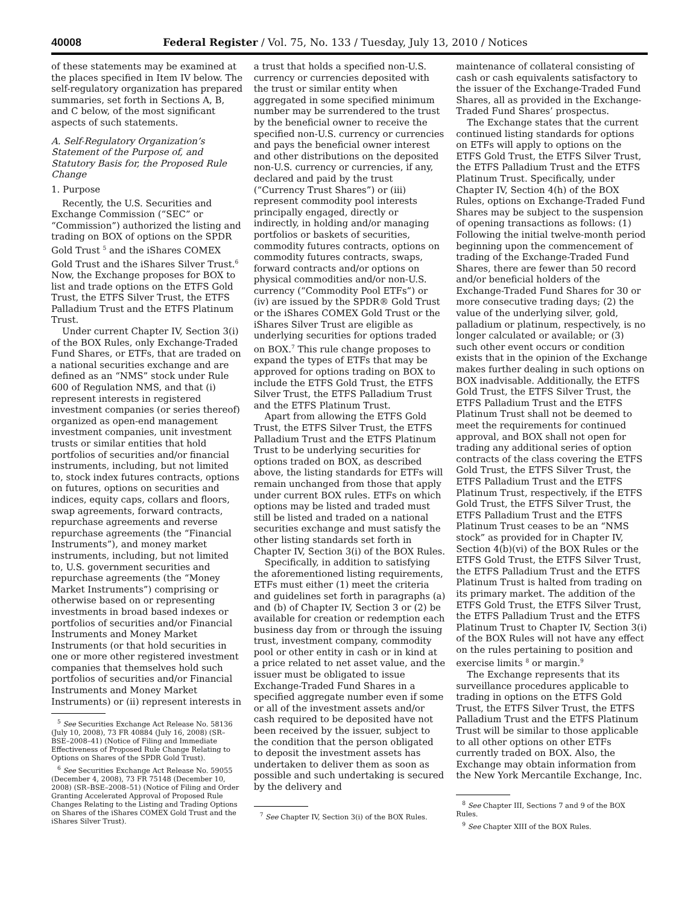40008 Federal Register / Vol. 75, No. 133 / Tuesday, July 13, 2010 / Notices
of these statements may be examined at the places specified in Item IV below. The self-regulatory organization has prepared summaries, set forth in Sections A, B, and C below, of the most significant aspects of such statements.
A. Self-Regulatory Organization’s Statement of the Purpose of, and Statutory Basis for, the Proposed Rule Change
1. Purpose
Recently, the U.S. Securities and Exchange Commission (“SEC” or “Commission”) authorized the listing and trading on BOX of options on the SPDR Gold Trust <sup>5</sup> and the iShares COMEX Gold Trust and the iShares Silver Trust.<sup>6</sup> Now, the Exchange proposes for BOX to list and trade options on the ETFS Gold Trust, the ETFS Silver Trust, the ETFS Palladium Trust and the ETFS Platinum Trust.
Under current Chapter IV, Section 3(i) of the BOX Rules, only Exchange-Traded Fund Shares, or ETFs, that are traded on a national securities exchange and are defined as an “NMS” stock under Rule 600 of Regulation NMS, and that (i) represent interests in registered investment companies (or series thereof) organized as open-end management investment companies, unit investment trusts or similar entities that hold portfolios of securities and/or financial instruments, including, but not limited to, stock index futures contracts, options on futures, options on securities and indices, equity caps, collars and floors, swap agreements, forward contracts, repurchase agreements and reverse repurchase agreements (the “Financial Instruments”), and money market instruments, including, but not limited to, U.S. government securities and repurchase agreements (the “Money Market Instruments”) comprising or otherwise based on or representing investments in broad based indexes or portfolios of securities and/or Financial Instruments and Money Market Instruments (or that hold securities in one or more other registered investment companies that themselves hold such portfolios of securities and/or Financial Instruments and Money Market Instruments) or (ii) represent interests in
<sup>5</sup> See Securities Exchange Act Release No. 58136 (July 10, 2008), 73 FR 40884 (July 16, 2008) (SR–BSE–2008–41) (Notice of Filing and Immediate Effectiveness of Proposed Rule Change Relating to Options on Shares of the SPDR Gold Trust).
<sup>6</sup> See Securities Exchange Act Release No. 59055 (December 4, 2008), 73 FR 75148 (December 10, 2008) (SR–BSE–2008–51) (Notice of Filing and Order Granting Accelerated Approval of Proposed Rule Changes Relating to the Listing and Trading Options on Shares of the iShares COMEX Gold Trust and the iShares Silver Trust).
a trust that holds a specified non-U.S. currency or currencies deposited with the trust or similar entity when aggregated in some specified minimum number may be surrendered to the trust by the beneficial owner to receive the specified non-U.S. currency or currencies and pays the beneficial owner interest and other distributions on the deposited non-U.S. currency or currencies, if any, declared and paid by the trust (“Currency Trust Shares”) or (iii) represent commodity pool interests principally engaged, directly or indirectly, in holding and/or managing portfolios or baskets of securities, commodity futures contracts, options on commodity futures contracts, swaps, forward contracts and/or options on physical commodities and/or non-U.S. currency (“Commodity Pool ETFs”) or (iv) are issued by the SPDR® Gold Trust or the iShares COMEX Gold Trust or the iShares Silver Trust are eligible as underlying securities for options traded on BOX.<sup>7</sup> This rule change proposes to expand the types of ETFs that may be approved for options trading on BOX to include the ETFS Gold Trust, the ETFS Silver Trust, the ETFS Palladium Trust and the ETFS Platinum Trust.
Apart from allowing the ETFS Gold Trust, the ETFS Silver Trust, the ETFS Palladium Trust and the ETFS Platinum Trust to be underlying securities for options traded on BOX, as described above, the listing standards for ETFs will remain unchanged from those that apply under current BOX rules. ETFs on which options may be listed and traded must still be listed and traded on a national securities exchange and must satisfy the other listing standards set forth in Chapter IV, Section 3(i) of the BOX Rules.
Specifically, in addition to satisfying the aforementioned listing requirements, ETFs must either (1) meet the criteria and guidelines set forth in paragraphs (a) and (b) of Chapter IV, Section 3 or (2) be available for creation or redemption each business day from or through the issuing trust, investment company, commodity pool or other entity in cash or in kind at a price related to net asset value, and the issuer must be obligated to issue Exchange-Traded Fund Shares in a specified aggregate number even if some or all of the investment assets and/or cash required to be deposited have not been received by the issuer, subject to the condition that the person obligated to deposit the investment assets has undertaken to deliver them as soon as possible and such undertaking is secured by the delivery and
<sup>7</sup> See Chapter IV, Section 3(i) of the BOX Rules.
maintenance of collateral consisting of cash or cash equivalents satisfactory to the issuer of the Exchange-Traded Fund Shares, all as provided in the Exchange-Traded Fund Shares’ prospectus.
The Exchange states that the current continued listing standards for options on ETFs will apply to options on the ETFS Gold Trust, the ETFS Silver Trust, the ETFS Palladium Trust and the ETFS Platinum Trust. Specifically, under Chapter IV, Section 4(h) of the BOX Rules, options on Exchange-Traded Fund Shares may be subject to the suspension of opening transactions as follows: (1) Following the initial twelve-month period beginning upon the commencement of trading of the Exchange-Traded Fund Shares, there are fewer than 50 record and/or beneficial holders of the Exchange-Traded Fund Shares for 30 or more consecutive trading days; (2) the value of the underlying silver, gold, palladium or platinum, respectively, is no longer calculated or available; or (3) such other event occurs or condition exists that in the opinion of the Exchange makes further dealing in such options on BOX inadvisable. Additionally, the ETFS Gold Trust, the ETFS Silver Trust, the ETFS Palladium Trust and the ETFS Platinum Trust shall not be deemed to meet the requirements for continued approval, and BOX shall not open for trading any additional series of option contracts of the class covering the ETFS Gold Trust, the ETFS Silver Trust, the ETFS Palladium Trust and the ETFS Platinum Trust, respectively, if the ETFS Gold Trust, the ETFS Silver Trust, the ETFS Palladium Trust and the ETFS Platinum Trust ceases to be an “NMS stock” as provided for in Chapter IV, Section 4(b)(vi) of the BOX Rules or the ETFS Gold Trust, the ETFS Silver Trust, the ETFS Palladium Trust and the ETFS Platinum Trust is halted from trading on its primary market. The addition of the ETFS Gold Trust, the ETFS Silver Trust, the ETFS Palladium Trust and the ETFS Platinum Trust to Chapter IV, Section 3(i) of the BOX Rules will not have any effect on the rules pertaining to position and exercise limits <sup>8</sup> or margin.<sup>9</sup>
The Exchange represents that its surveillance procedures applicable to trading in options on the ETFS Gold Trust, the ETFS Silver Trust, the ETFS Palladium Trust and the ETFS Platinum Trust will be similar to those applicable to all other options on other ETFs currently traded on BOX. Also, the Exchange may obtain information from the New York Mercantile Exchange, Inc.
<sup>8</sup> See Chapter III, Sections 7 and 9 of the BOX Rules.
<sup>9</sup> See Chapter XIII of the BOX Rules.